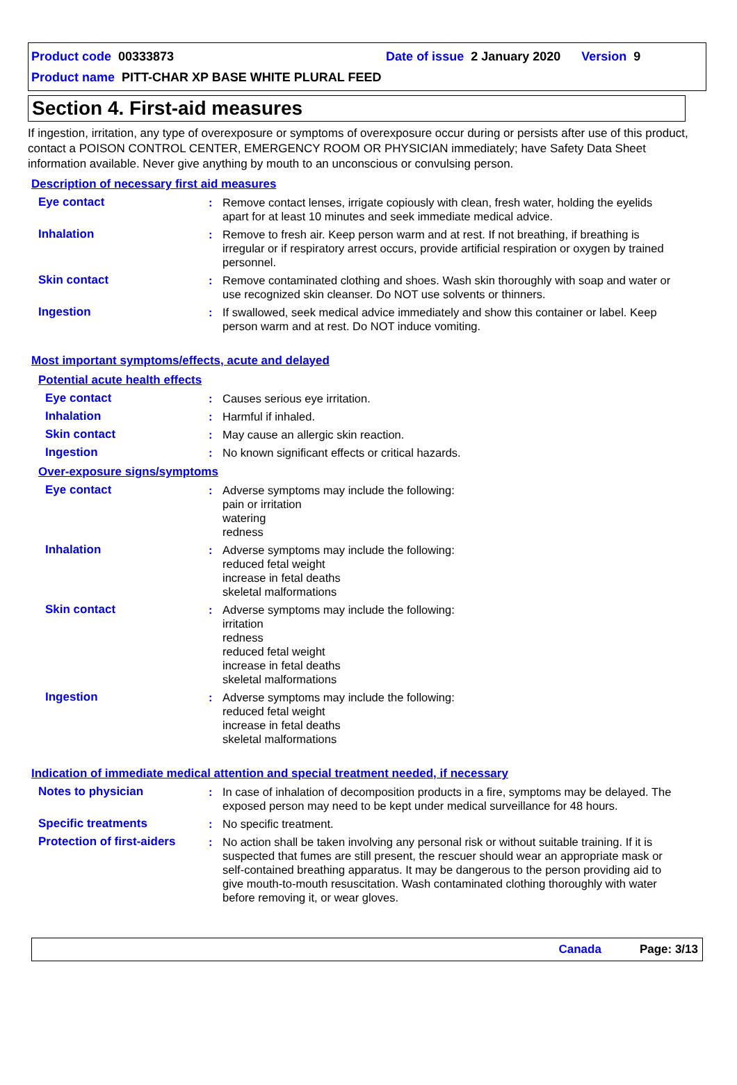Product code 00333873 Date of issue 2 January 2020 Version 9
Product name PITT-CHAR XP BASE WHITE PLURAL FEED
Section 4. First-aid measures
If ingestion, irritation, any type of overexposure or symptoms of overexposure occur during or persists after use of this product, contact a POISON CONTROL CENTER, EMERGENCY ROOM OR PHYSICIAN immediately; have Safety Data Sheet information available. Never give anything by mouth to an unconscious or convulsing person.
Description of necessary first aid measures
Eye contact : Remove contact lenses, irrigate copiously with clean, fresh water, holding the eyelids apart for at least 10 minutes and seek immediate medical advice.
Inhalation : Remove to fresh air. Keep person warm and at rest. If not breathing, if breathing is irregular or if respiratory arrest occurs, provide artificial respiration or oxygen by trained personnel.
Skin contact : Remove contaminated clothing and shoes. Wash skin thoroughly with soap and water or use recognized skin cleanser. Do NOT use solvents or thinners.
Ingestion : If swallowed, seek medical advice immediately and show this container or label. Keep person warm and at rest. Do NOT induce vomiting.
Most important symptoms/effects, acute and delayed
Potential acute health effects
Eye contact : Causes serious eye irritation.
Inhalation : Harmful if inhaled.
Skin contact : May cause an allergic skin reaction.
Ingestion : No known significant effects or critical hazards.
Over-exposure signs/symptoms
Eye contact : Adverse symptoms may include the following:
pain or irritation
watering
redness
Inhalation : Adverse symptoms may include the following:
reduced fetal weight
increase in fetal deaths
skeletal malformations
Skin contact : Adverse symptoms may include the following:
irritation
redness
reduced fetal weight
increase in fetal deaths
skeletal malformations
Ingestion : Adverse symptoms may include the following:
reduced fetal weight
increase in fetal deaths
skeletal malformations
Indication of immediate medical attention and special treatment needed, if necessary
Notes to physician : In case of inhalation of decomposition products in a fire, symptoms may be delayed. The exposed person may need to be kept under medical surveillance for 48 hours.
Specific treatments : No specific treatment.
Protection of first-aiders
: No action shall be taken involving any personal risk or without suitable training. If it is suspected that fumes are still present, the rescuer should wear an appropriate mask or self-contained breathing apparatus. It may be dangerous to the person providing aid to give mouth-to-mouth resuscitation. Wash contaminated clothing thoroughly with water before removing it, or wear gloves.
Canada Page: 3/13